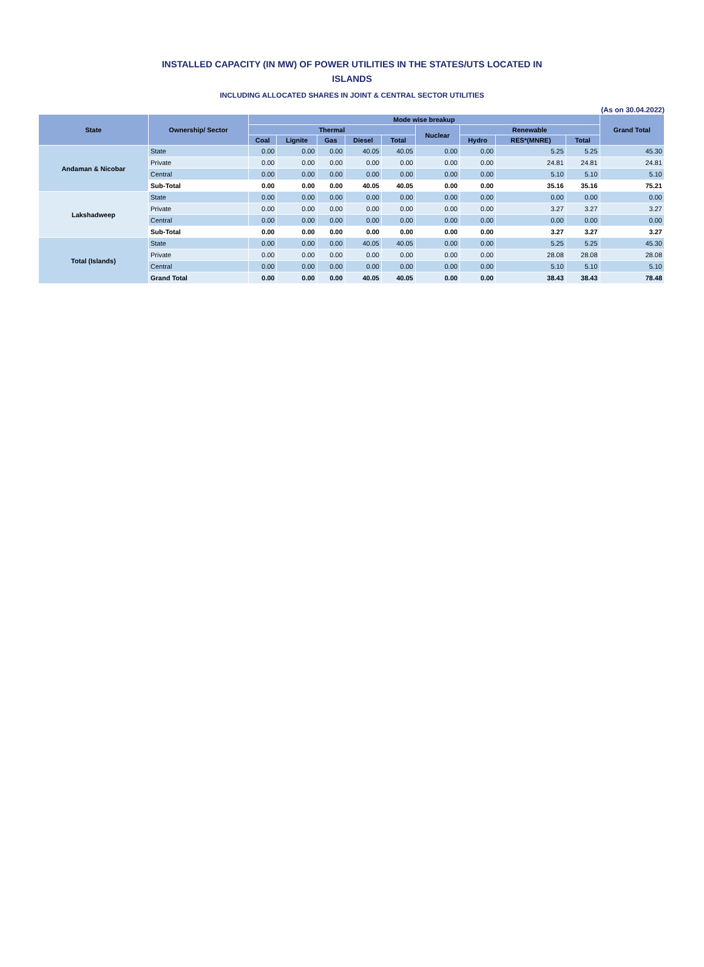INSTALLED CAPACITY (IN MW) OF POWER UTILITIES IN THE STATES/UTS LOCATED IN
ISLANDS
INCLUDING ALLOCATED SHARES IN JOINT & CENTRAL SECTOR UTILITIES
(As on 30.04.2022)
| State | Ownership/ Sector | Mode wise breakup | | | | | | | | | Grand Total |
| --- | --- | --- | --- | --- | --- | --- | --- | --- | --- | --- | --- |
| | | Thermal | | | | | Nuclear | Renewable | | | |
| | | Coal | Lignite | Gas | Diesel | Total | | Hydro | RES*(MNRE) | Total | |
| Andaman & Nicobar | State | 0.00 | 0.00 | 0.00 | 40.05 | 40.05 | 0.00 | 0.00 | 5.25 | 5.25 | 45.30 |
| | Private | 0.00 | 0.00 | 0.00 | 0.00 | 0.00 | 0.00 | 0.00 | 24.81 | 24.81 | 24.81 |
| | Central | 0.00 | 0.00 | 0.00 | 0.00 | 0.00 | 0.00 | 0.00 | 5.10 | 5.10 | 5.10 |
| | Sub-Total | 0.00 | 0.00 | 0.00 | 40.05 | 40.05 | 0.00 | 0.00 | 35.16 | 35.16 | 75.21 |
| Lakshadweep | State | 0.00 | 0.00 | 0.00 | 0.00 | 0.00 | 0.00 | 0.00 | 0.00 | 0.00 | 0.00 |
| | Private | 0.00 | 0.00 | 0.00 | 0.00 | 0.00 | 0.00 | 0.00 | 3.27 | 3.27 | 3.27 |
| | Central | 0.00 | 0.00 | 0.00 | 0.00 | 0.00 | 0.00 | 0.00 | 0.00 | 0.00 | 0.00 |
| | Sub-Total | 0.00 | 0.00 | 0.00 | 0.00 | 0.00 | 0.00 | 0.00 | 3.27 | 3.27 | 3.27 |
| Total (Islands) | State | 0.00 | 0.00 | 0.00 | 40.05 | 40.05 | 0.00 | 0.00 | 5.25 | 5.25 | 45.30 |
| | Private | 0.00 | 0.00 | 0.00 | 0.00 | 0.00 | 0.00 | 0.00 | 28.08 | 28.08 | 28.08 |
| | Central | 0.00 | 0.00 | 0.00 | 0.00 | 0.00 | 0.00 | 0.00 | 5.10 | 5.10 | 5.10 |
| | Grand Total | 0.00 | 0.00 | 0.00 | 40.05 | 40.05 | 0.00 | 0.00 | 38.43 | 38.43 | 78.48 |